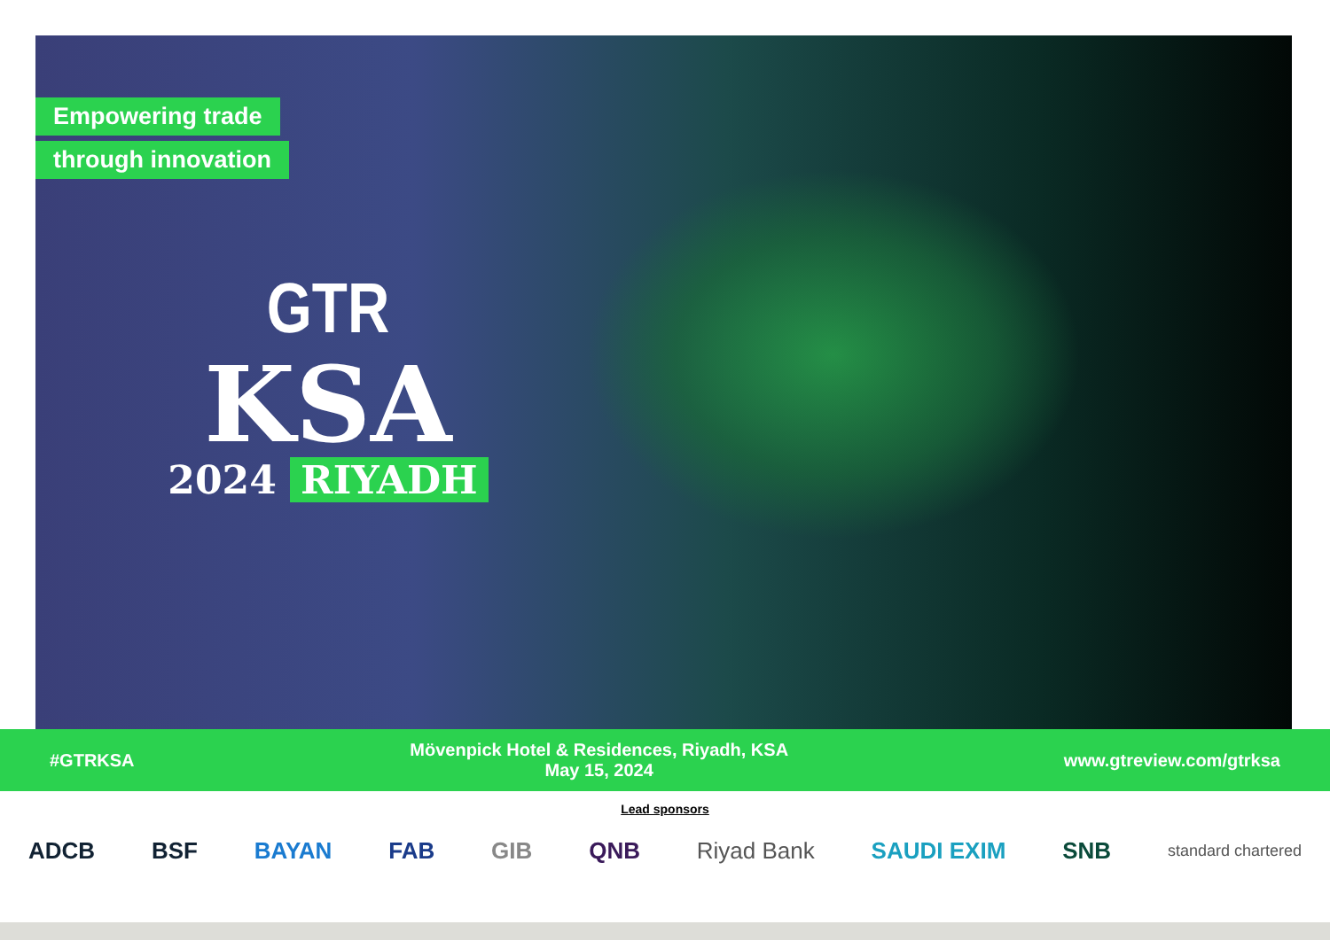Empowering trade
through innovation
GTR
KSA
2024 RIYADH
#GTRKSA
Mövenpick Hotel & Residences, Riyadh, KSA
May 15, 2024
www.gtreview.com/gtrksa
Lead sponsors
ADCB BSF BAYAN FAB GIB QNB Riyad Bank SAUDI EXIM SNB
standard chartered